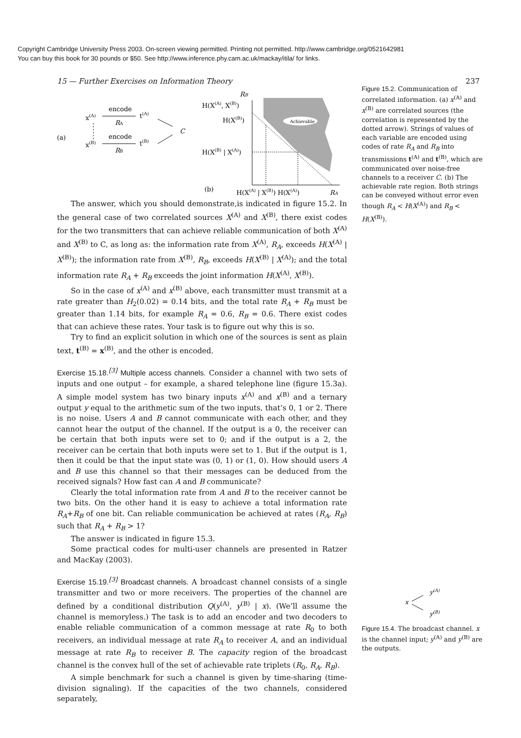Copyright Cambridge University Press 2003. On-screen viewing permitted. Printing not permitted. http://www.cambridge.org/0521642981
You can buy this book for 30 pounds or $50. See http://www.inference.phy.cam.ac.uk/mackay/itila/ for links.
15 — Further Exercises on Information Theory 237
(a)
x(A)
x(B)
encode
RA
encode
RB
t(A)
t(B)
C
Achievable
RB
H(X(A), X(B))
H(X(B))
H(X(B) | X(A))
(b)
H(X(A) | X(B)) H(X(A))
RA
The answer, which you should demonstrate,is indicated in figure 15.2. In the general case of two correlated sources X<sup>(A)</sup> and X<sup>(B)</sup>, there exist codes for the two transmitters that can achieve reliable communication of both X<sup>(A)</sup> and X<sup>(B)</sup> to C, as long as: the information rate from X<sup>(A)</sup>, R<sub>A</sub>, exceeds H(X<sup>(A)</sup> | X<sup>(B)</sup>); the information rate from X<sup>(B)</sup>, R<sub>B</sub>, exceeds H(X<sup>(B)</sup> | X<sup>(A)</sup>); and the total information rate R<sub>A</sub> + R<sub>B</sub> exceeds the joint information H(X<sup>(A)</sup>, X<sup>(B)</sup>).
So in the case of x<sup>(A)</sup> and x<sup>(B)</sup> above, each transmitter must transmit at a rate greater than H<sub>2</sub>(0.02) = 0.14 bits, and the total rate R<sub>A</sub> + R<sub>B</sub> must be greater than 1.14 bits, for example R<sub>A</sub> = 0.6, R<sub>B</sub> = 0.6. There exist codes that can achieve these rates. Your task is to figure out why this is so.
Try to find an explicit solution in which one of the sources is sent as plain text, t<sup>(B)</sup> = x<sup>(B)</sup>, and the other is encoded.
Exercise 15.18.<sup>[3]</sup> Multiple access channels. Consider a channel with two sets of inputs and one output – for example, a shared telephone line (figure 15.3a). A simple model system has two binary inputs x<sup>(A)</sup> and x<sup>(B)</sup> and a ternary output y equal to the arithmetic sum of the two inputs, that’s 0, 1 or 2. There is no noise. Users A and B cannot communicate with each other, and they cannot hear the output of the channel. If the output is a 0, the receiver can be certain that both inputs were set to 0; and if the output is a 2, the receiver can be certain that both inputs were set to 1. But if the output is 1, then it could be that the input state was (0, 1) or (1, 0). How should users A and B use this channel so that their messages can be deduced from the received signals? How fast can A and B communicate?
Clearly the total information rate from A and B to the receiver cannot be two bits. On the other hand it is easy to achieve a total information rate R<sub>A</sub>+R<sub>B</sub> of one bit. Can reliable communication be achieved at rates (R<sub>A</sub>, R<sub>B</sub>) such that R<sub>A</sub> + R<sub>B</sub> > 1?
The answer is indicated in figure 15.3.
Some practical codes for multi-user channels are presented in Ratzer and MacKay (2003).
Exercise 15.19.<sup>[3]</sup> Broadcast channels. A broadcast channel consists of a single transmitter and two or more receivers. The properties of the channel are defined by a conditional distribution Q(y<sup>(A)</sup>, y<sup>(B)</sup> | x). (We’ll assume the channel is memoryless.) The task is to add an encoder and two decoders to enable reliable communication of a common message at rate R<sub>0</sub> to both receivers, an individual message at rate R<sub>A</sub> to receiver A, and an individual message at rate R<sub>B</sub> to receiver B. The capacity region of the broadcast channel is the convex hull of the set of achievable rate triplets (R<sub>0</sub>, R<sub>A</sub>, R<sub>B</sub>).
A simple benchmark for such a channel is given by time-sharing (time-division signaling). If the capacities of the two channels, considered separately,
Figure 15.2. Communication of correlated information. (a) x<sup>(A)</sup> and x<sup>(B)</sup> are correlated sources (the correlation is represented by the dotted arrow). Strings of values of each variable are encoded using codes of rate R<sub>A</sub> and R<sub>B</sub> into transmissions t<sup>(A)</sup> and t<sup>(B)</sup>, which are communicated over noise-free channels to a receiver C. (b) The achievable rate region. Both strings can be conveyed without error even though R<sub>A</sub> < H(X<sup>(A)</sup>) and R<sub>B</sub> < H(X<sup>(B)</sup>).
x
y(A)
y(B)
Figure 15.4. The broadcast channel. x is the channel input; y<sup>(A)</sup> and y<sup>(B)</sup> are the outputs.